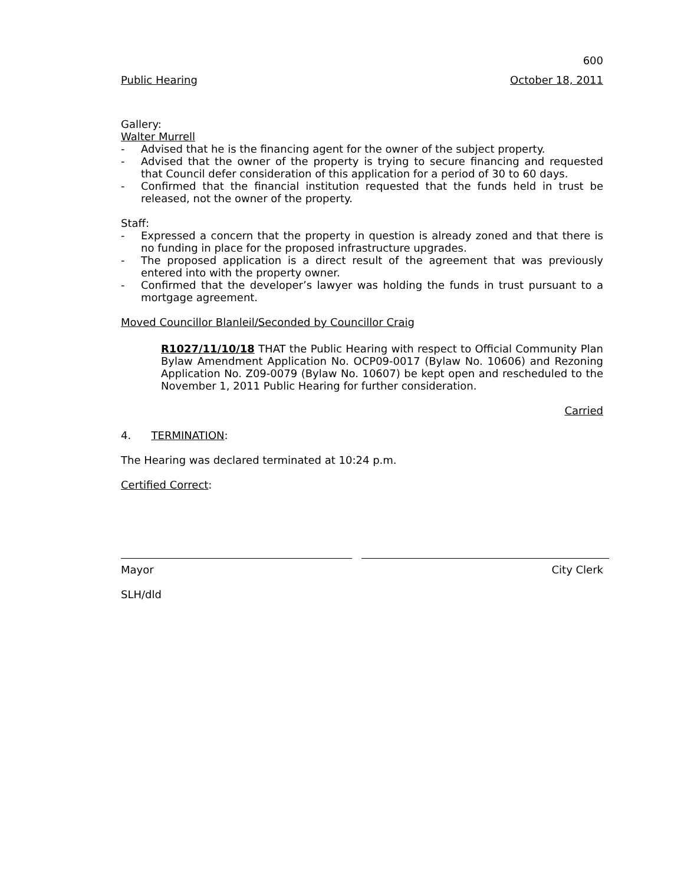600
Public Hearing October 18, 2011
Gallery:
Walter Murrell
- Advised that he is the financing agent for the owner of the subject property.
- Advised that the owner of the property is trying to secure financing and requested that Council defer consideration of this application for a period of 30 to 60 days.
- Confirmed that the financial institution requested that the funds held in trust be released, not the owner of the property.
Staff:
- Expressed a concern that the property in question is already zoned and that there is no funding in place for the proposed infrastructure upgrades.
- The proposed application is a direct result of the agreement that was previously entered into with the property owner.
- Confirmed that the developer’s lawyer was holding the funds in trust pursuant to a mortgage agreement.
Moved Councillor Blanleil/Seconded by Councillor Craig
R1027/11/10/18 THAT the Public Hearing with respect to Official Community Plan Bylaw Amendment Application No. OCP09-0017 (Bylaw No. 10606) and Rezoning Application No. Z09-0079 (Bylaw No. 10607) be kept open and rescheduled to the November 1, 2011 Public Hearing for further consideration.
Carried
4. TERMINATION:
The Hearing was declared terminated at 10:24 p.m.
Certified Correct:
Mayor City Clerk
SLH/dld